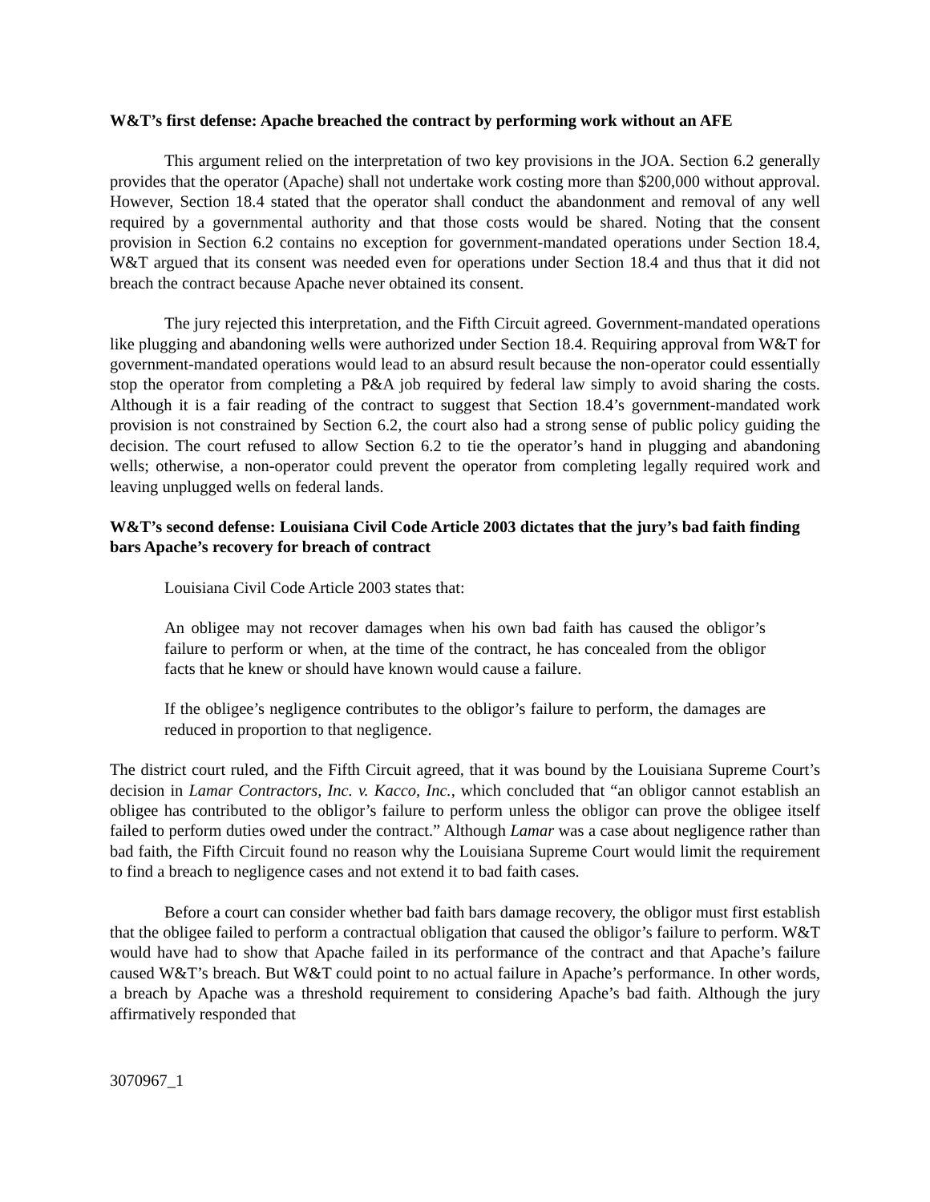W&T’s first defense: Apache breached the contract by performing work without an AFE
This argument relied on the interpretation of two key provisions in the JOA. Section 6.2 generally provides that the operator (Apache) shall not undertake work costing more than $200,000 without approval. However, Section 18.4 stated that the operator shall conduct the abandonment and removal of any well required by a governmental authority and that those costs would be shared. Noting that the consent provision in Section 6.2 contains no exception for government-mandated operations under Section 18.4, W&T argued that its consent was needed even for operations under Section 18.4 and thus that it did not breach the contract because Apache never obtained its consent.
The jury rejected this interpretation, and the Fifth Circuit agreed. Government-mandated operations like plugging and abandoning wells were authorized under Section 18.4. Requiring approval from W&T for government-mandated operations would lead to an absurd result because the non-operator could essentially stop the operator from completing a P&A job required by federal law simply to avoid sharing the costs. Although it is a fair reading of the contract to suggest that Section 18.4’s government-mandated work provision is not constrained by Section 6.2, the court also had a strong sense of public policy guiding the decision. The court refused to allow Section 6.2 to tie the operator’s hand in plugging and abandoning wells; otherwise, a non-operator could prevent the operator from completing legally required work and leaving unplugged wells on federal lands.
W&T’s second defense: Louisiana Civil Code Article 2003 dictates that the jury’s bad faith finding bars Apache’s recovery for breach of contract
Louisiana Civil Code Article 2003 states that:
An obligee may not recover damages when his own bad faith has caused the obligor’s failure to perform or when, at the time of the contract, he has concealed from the obligor facts that he knew or should have known would cause a failure.
If the obligee’s negligence contributes to the obligor’s failure to perform, the damages are reduced in proportion to that negligence.
The district court ruled, and the Fifth Circuit agreed, that it was bound by the Louisiana Supreme Court’s decision in Lamar Contractors, Inc. v. Kacco, Inc., which concluded that “an obligor cannot establish an obligee has contributed to the obligor’s failure to perform unless the obligor can prove the obligee itself failed to perform duties owed under the contract.” Although Lamar was a case about negligence rather than bad faith, the Fifth Circuit found no reason why the Louisiana Supreme Court would limit the requirement to find a breach to negligence cases and not extend it to bad faith cases.
Before a court can consider whether bad faith bars damage recovery, the obligor must first establish that the obligee failed to perform a contractual obligation that caused the obligor’s failure to perform. W&T would have had to show that Apache failed in its performance of the contract and that Apache’s failure caused W&T’s breach. But W&T could point to no actual failure in Apache’s performance. In other words, a breach by Apache was a threshold requirement to considering Apache’s bad faith. Although the jury affirmatively responded that
3070967_1